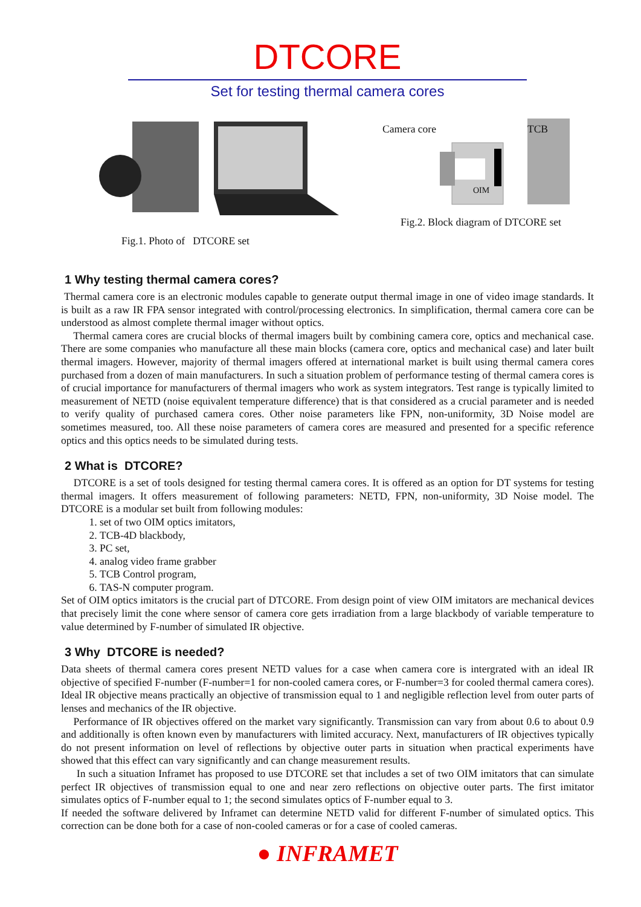DTCORE
Set for testing thermal camera cores
Fig.1. Photo of DTCORE set
Camera core
TCB
OIM
Fig.2. Block diagram of DTCORE set
1 Why testing thermal camera cores?
Thermal camera core is an electronic modules capable to generate output thermal image in one of video image standards. It is built as a raw IR FPA sensor integrated with control/processing electronics. In simplification, thermal camera core can be understood as almost complete thermal imager without optics.
Thermal camera cores are crucial blocks of thermal imagers built by combining camera core, optics and mechanical case. There are some companies who manufacture all these main blocks (camera core, optics and mechanical case) and later built thermal imagers. However, majority of thermal imagers offered at international market is built using thermal camera cores purchased from a dozen of main manufacturers. In such a situation problem of performance testing of thermal camera cores is of crucial importance for manufacturers of thermal imagers who work as system integrators. Test range is typically limited to measurement of NETD (noise equivalent temperature difference) that is that considered as a crucial parameter and is needed to verify quality of purchased camera cores. Other noise parameters like FPN, non-uniformity, 3D Noise model are sometimes measured, too. All these noise parameters of camera cores are measured and presented for a specific reference optics and this optics needs to be simulated during tests.
2 What is DTCORE?
DTCORE is a set of tools designed for testing thermal camera cores. It is offered as an option for DT systems for testing thermal imagers. It offers measurement of following parameters: NETD, FPN, non-uniformity, 3D Noise model. The DTCORE is a modular set built from following modules:
1. set of two OIM optics imitators,
2. TCB-4D blackbody,
3. PC set,
4. analog video frame grabber
5. TCB Control program,
6. TAS-N computer program.
Set of OIM optics imitators is the crucial part of DTCORE. From design point of view OIM imitators are mechanical devices that precisely limit the cone where sensor of camera core gets irradiation from a large blackbody of variable temperature to value determined by F-number of simulated IR objective.
3 Why DTCORE is needed?
Data sheets of thermal camera cores present NETD values for a case when camera core is intergrated with an ideal IR objective of specified F-number (F-number=1 for non-cooled camera cores, or F-number=3 for cooled thermal camera cores). Ideal IR objective means practically an objective of transmission equal to 1 and negligible reflection level from outer parts of lenses and mechanics of the IR objective.
Performance of IR objectives offered on the market vary significantly. Transmission can vary from about 0.6 to about 0.9 and additionally is often known even by manufacturers with limited accuracy. Next, manufacturers of IR objectives typically do not present information on level of reflections by objective outer parts in situation when practical experiments have showed that this effect can vary significantly and can change measurement results.
In such a situation Inframet has proposed to use DTCORE set that includes a set of two OIM imitators that can simulate perfect IR objectives of transmission equal to one and near zero reflections on objective outer parts. The first imitator simulates optics of F-number equal to 1; the second simulates optics of F-number equal to 3.
If needed the software delivered by Inframet can determine NETD valid for different F-number of simulated optics. This correction can be done both for a case of non-cooled cameras or for a case of cooled cameras.
● INFRAMET